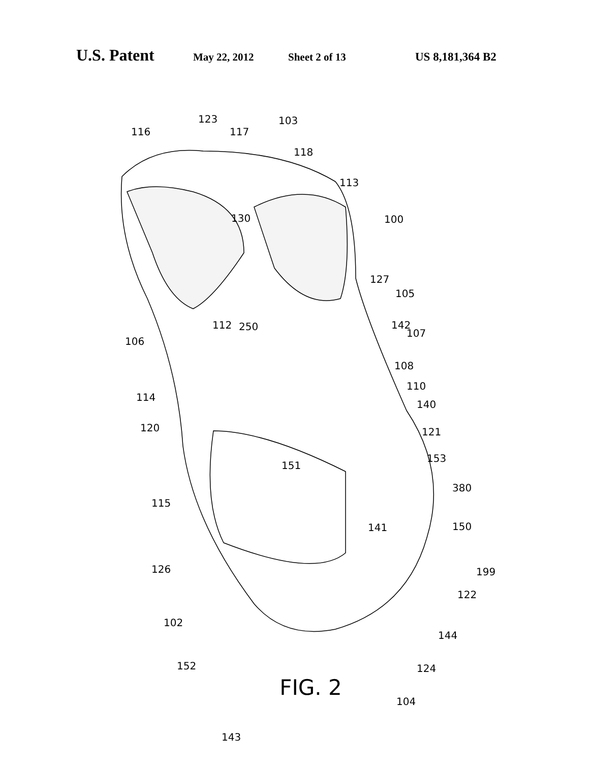U.S. Patent May 22, 2012 Sheet 2 of 13 US 8,181,364 B2
116
123
117
103
118
113
130 100
127
105
142
107
112 250
106
108
110
114
140
120 121
151
153
380
115
141 150
126 199
122
102
144
152 124
104
143
FIG. 2